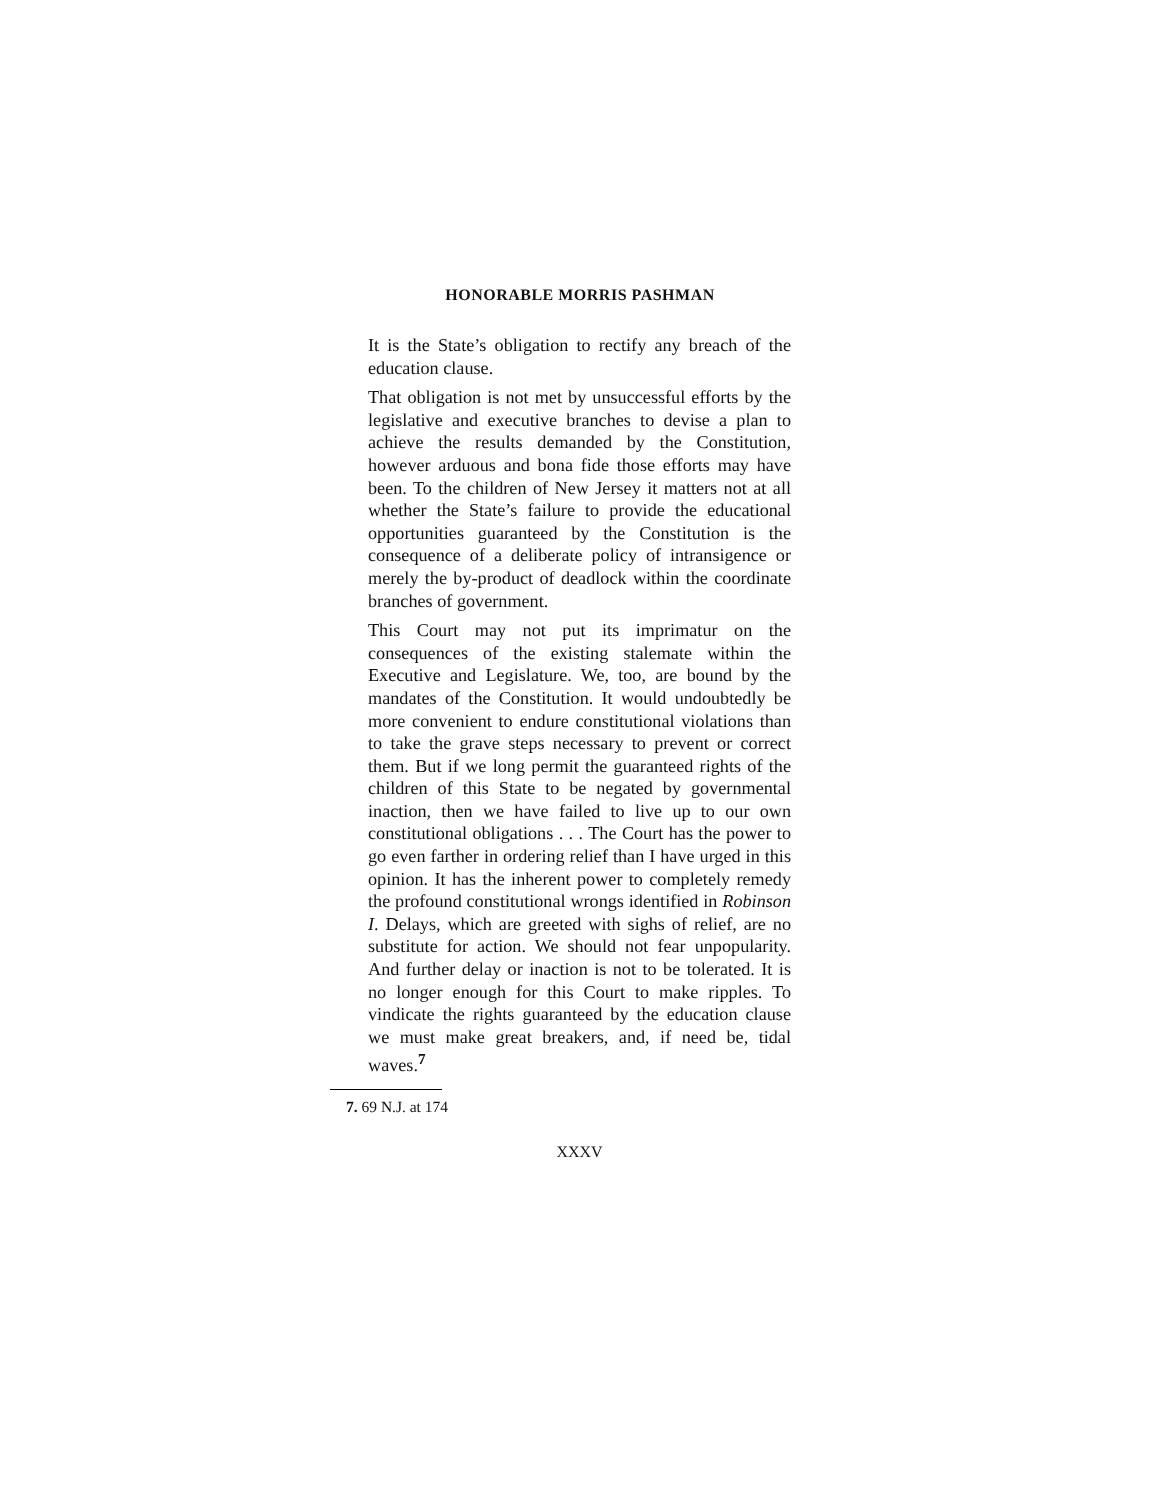HONORABLE MORRIS PASHMAN
It is the State’s obligation to rectify any breach of the education clause.
That obligation is not met by unsuccessful efforts by the legislative and executive branches to devise a plan to achieve the results demanded by the Constitution, however arduous and bona fide those efforts may have been. To the children of New Jersey it matters not at all whether the State’s failure to provide the educational opportunities guaranteed by the Constitution is the consequence of a deliberate policy of intransigence or merely the by-product of deadlock within the coordinate branches of government.
This Court may not put its imprimatur on the consequences of the existing stalemate within the Executive and Legislature. We, too, are bound by the mandates of the Constitution. It would undoubtedly be more convenient to endure constitutional violations than to take the grave steps necessary to prevent or correct them. But if we long permit the guaranteed rights of the children of this State to be negated by governmental inaction, then we have failed to live up to our own constitutional obligations . . . The Court has the power to go even farther in ordering relief than I have urged in this opinion. It has the inherent power to completely remedy the profound constitutional wrongs identified in Robinson I. Delays, which are greeted with sighs of relief, are no substitute for action. We should not fear unpopularity. And further delay or inaction is not to be tolerated. It is no longer enough for this Court to make ripples. To vindicate the rights guaranteed by the education clause we must make great breakers, and, if need be, tidal waves.<sup>7</sup>
7. 69 N.J. at 174
XXXV